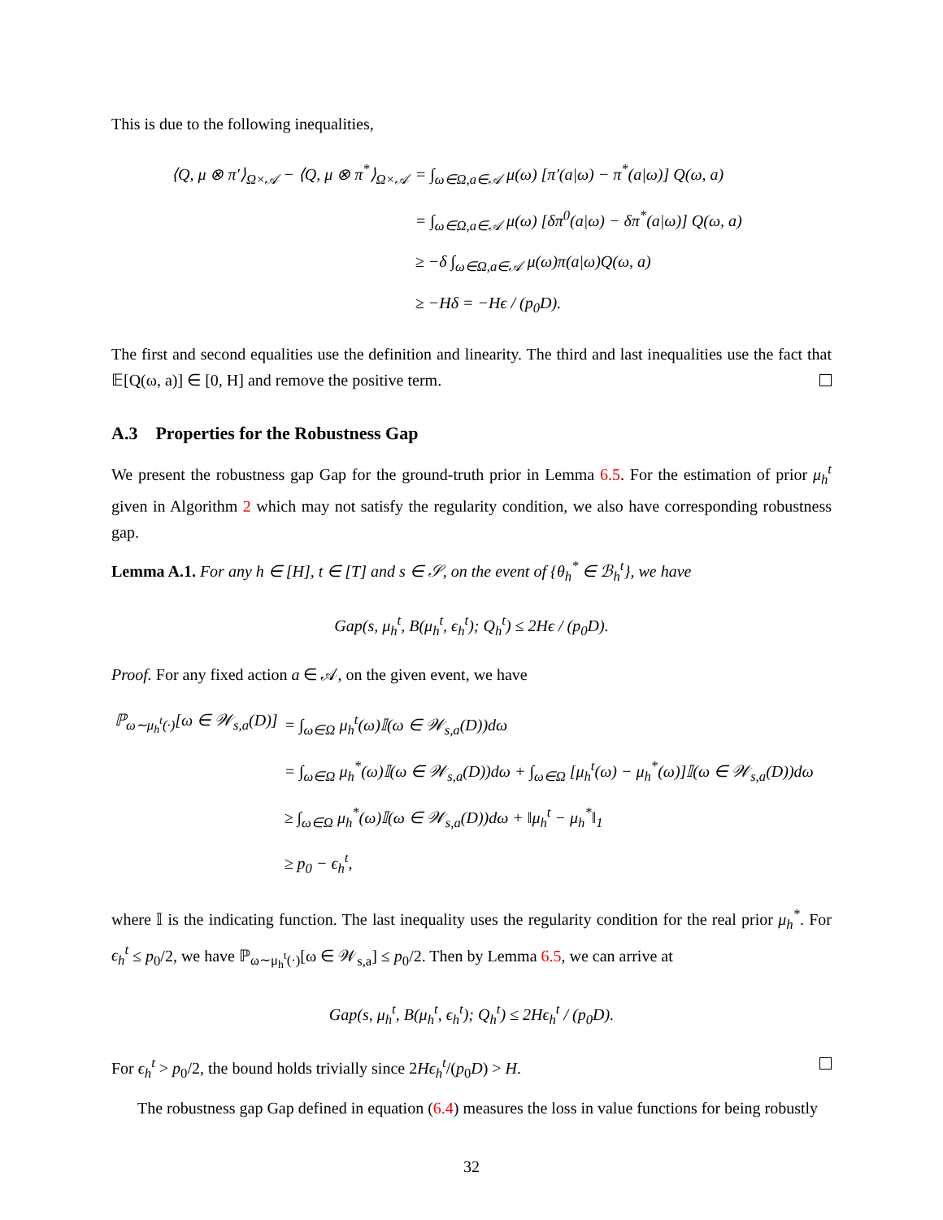This is due to the following inequalities,
| ⟨Q, μ ⊗ π′⟩<sub>Ω×𝒜</sub> − ⟨Q, μ ⊗ π<sup>*</sup>⟩<sub>Ω×𝒜</sub> | = ∫<sub>ω∈Ω,a∈𝒜</sub> μ(ω) [π′(a/ω) − π<sup>*</sup>(a/ω)] Q(ω, a) |
| | = ∫<sub>ω∈Ω,a∈𝒜</sub> μ(ω) [δπ<sup>0</sup>(a/ω) − δπ<sup>*</sup>(a/ω)] Q(ω, a) |
| | ≥ −δ ∫<sub>ω∈Ω,a∈𝒜</sub> μ(ω)π(a/ω)Q(ω, a) |
| | ≥ −Hδ = −Hϵ / (p<sub>0</sub>D). |
The first and second equalities use the definition and linearity. The third and last inequalities use the fact that 𝔼[Q(ω, a)] ∈ [0, H] and remove the positive term.
A.3 Properties for the Robustness Gap
We present the robustness gap Gap for the ground-truth prior in Lemma 6.5. For the estimation of prior μ<sub>h</sub><sup>t</sup> given in Algorithm 2 which may not satisfy the regularity condition, we also have corresponding robustness gap.
Lemma A.1. For any h ∈ [H], t ∈ [T] and s ∈ 𝒮, on the event of {θ<sub>h</sub><sup>*</sup> ∈ ℬ<sub>h</sub><sup>t</sup>}, we have
Gap(s, μ<sub>h</sub><sup>t</sup>, B(μ<sub>h</sub><sup>t</sup>, ϵ<sub>h</sub><sup>t</sup>); Q<sub>h</sub><sup>t</sup>) ≤ 2Hϵ / (p<sub>0</sub>D).
Proof. For any fixed action a ∈ 𝒜, on the given event, we have
| ℙ<sub>ω∼μ<sub>h</sub><sup>t</sup>(·)</sub>[ω ∈ 𝒲<sub>s,a</sub>(D)] | = ∫<sub>ω∈Ω</sub> μ<sub>h</sub><sup>t</sup>(ω)𝕀(ω ∈ 𝒲<sub>s,a</sub>(D))dω |
| | = ∫<sub>ω∈Ω</sub> μ<sub>h</sub><sup>*</sup>(ω)𝕀(ω ∈ 𝒲<sub>s,a</sub>(D))dω + ∫<sub>ω∈Ω</sub> [μ<sub>h</sub><sup>t</sup>(ω) − μ<sub>h</sub><sup>*</sup>(ω)]𝕀(ω ∈ 𝒲<sub>s,a</sub>(D))dω |
| | ≥ ∫<sub>ω∈Ω</sub> μ<sub>h</sub><sup>*</sup>(ω)𝕀(ω ∈ 𝒲<sub>s,a</sub>(D))dω + ‖μ<sub>h</sub><sup>t</sup> − μ<sub>h</sub><sup>*</sup>‖<sub>1</sub> |
| | ≥ p<sub>0</sub> − ϵ<sub>h</sub><sup>t</sup>, |
where 𝕀 is the indicating function. The last inequality uses the regularity condition for the real prior μ<sub>h</sub><sup>*</sup>. For ϵ<sub>h</sub><sup>t</sup> ≤ p<sub>0</sub>/2, we have ℙ<sub>ω∼μ<sub>h</sub><sup>t</sup>(·)</sub>[ω ∈ 𝒲<sub>s,a</sub>] ≤ p<sub>0</sub>/2. Then by Lemma 6.5, we can arrive at
Gap(s, μ<sub>h</sub><sup>t</sup>, B(μ<sub>h</sub><sup>t</sup>, ϵ<sub>h</sub><sup>t</sup>); Q<sub>h</sub><sup>t</sup>) ≤ 2Hϵ<sub>h</sub><sup>t</sup> / (p<sub>0</sub>D).
For ϵ<sub>h</sub><sup>t</sup> > p<sub>0</sub>/2, the bound holds trivially since 2Hϵ<sub>h</sub><sup>t</sup>/(p<sub>0</sub>D) > H.
The robustness gap Gap defined in equation (6.4) measures the loss in value functions for being robustly
32